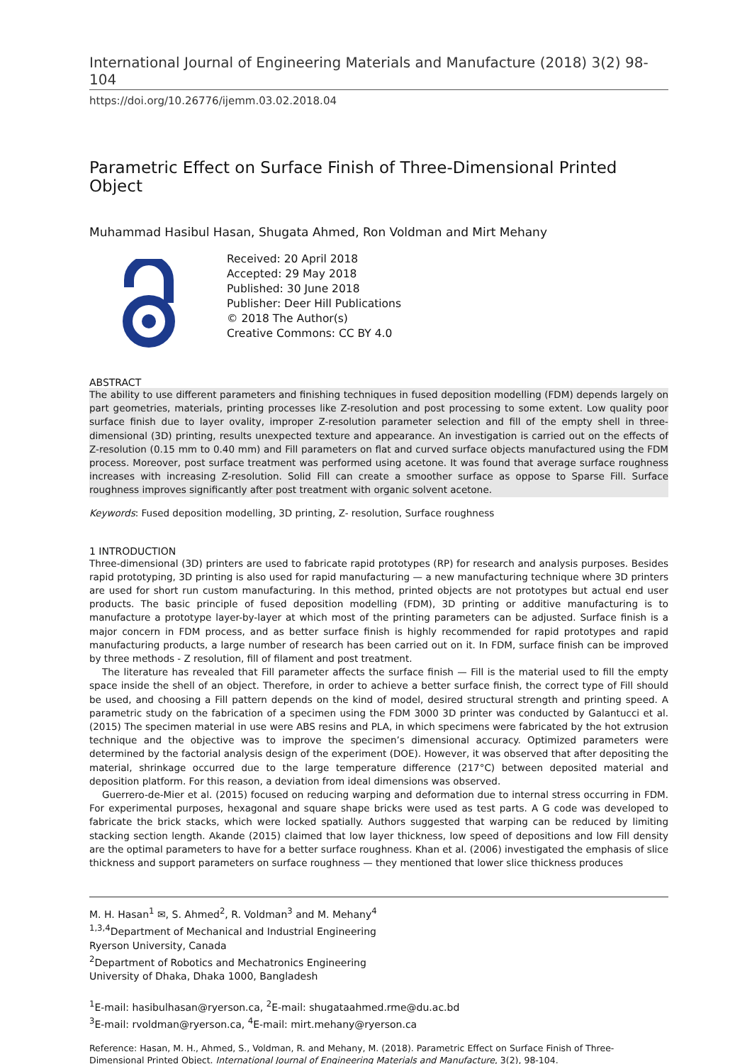International Journal of Engineering Materials and Manufacture (2018) 3(2) 98-104
https://doi.org/10.26776/ijemm.03.02.2018.04
Parametric Effect on Surface Finish of Three-Dimensional Printed Object
Muhammad Hasibul Hasan, Shugata Ahmed, Ron Voldman and Mirt Mehany
Received: 20 April 2018
Accepted: 29 May 2018
Published: 30 June 2018
Publisher: Deer Hill Publications
© 2018 The Author(s)
Creative Commons: CC BY 4.0
ABSTRACT
The ability to use different parameters and finishing techniques in fused deposition modelling (FDM) depends largely on part geometries, materials, printing processes like Z-resolution and post processing to some extent. Low quality poor surface finish due to layer ovality, improper Z-resolution parameter selection and fill of the empty shell in three-dimensional (3D) printing, results unexpected texture and appearance. An investigation is carried out on the effects of Z-resolution (0.15 mm to 0.40 mm) and Fill parameters on flat and curved surface objects manufactured using the FDM process. Moreover, post surface treatment was performed using acetone. It was found that average surface roughness increases with increasing Z-resolution. Solid Fill can create a smoother surface as oppose to Sparse Fill. Surface roughness improves significantly after post treatment with organic solvent acetone.
Keywords: Fused deposition modelling, 3D printing, Z- resolution, Surface roughness
1 INTRODUCTION
Three-dimensional (3D) printers are used to fabricate rapid prototypes (RP) for research and analysis purposes. Besides rapid prototyping, 3D printing is also used for rapid manufacturing — a new manufacturing technique where 3D printers are used for short run custom manufacturing. In this method, printed objects are not prototypes but actual end user products. The basic principle of fused deposition modelling (FDM), 3D printing or additive manufacturing is to manufacture a prototype layer-by-layer at which most of the printing parameters can be adjusted. Surface finish is a major concern in FDM process, and as better surface finish is highly recommended for rapid prototypes and rapid manufacturing products, a large number of research has been carried out on it. In FDM, surface finish can be improved by three methods - Z resolution, fill of filament and post treatment.
The literature has revealed that Fill parameter affects the surface finish — Fill is the material used to fill the empty space inside the shell of an object. Therefore, in order to achieve a better surface finish, the correct type of Fill should be used, and choosing a Fill pattern depends on the kind of model, desired structural strength and printing speed. A parametric study on the fabrication of a specimen using the FDM 3000 3D printer was conducted by Galantucci et al. (2015) The specimen material in use were ABS resins and PLA, in which specimens were fabricated by the hot extrusion technique and the objective was to improve the specimen’s dimensional accuracy. Optimized parameters were determined by the factorial analysis design of the experiment (DOE). However, it was observed that after depositing the material, shrinkage occurred due to the large temperature difference (217°C) between deposited material and deposition platform. For this reason, a deviation from ideal dimensions was observed.
Guerrero-de-Mier et al. (2015) focused on reducing warping and deformation due to internal stress occurring in FDM. For experimental purposes, hexagonal and square shape bricks were used as test parts. A G code was developed to fabricate the brick stacks, which were locked spatially. Authors suggested that warping can be reduced by limiting stacking section length. Akande (2015) claimed that low layer thickness, low speed of depositions and low Fill density are the optimal parameters to have for a better surface roughness. Khan et al. (2006) investigated the emphasis of slice thickness and support parameters on surface roughness — they mentioned that lower slice thickness produces
M. H. Hasan<sup>1</sup> ✉, S. Ahmed<sup>2</sup>, R. Voldman<sup>3</sup> and M. Mehany<sup>4</sup>
<sup>1,3,4</sup>Department of Mechanical and Industrial Engineering
Ryerson University, Canada
<sup>2</sup> Department of Robotics and Mechatronics Engineering
University of Dhaka, Dhaka 1000, Bangladesh
<sup>1</sup> E-mail: hasibulhasan@ryerson.ca, <sup>2</sup>E-mail: shugataahmed.rme@du.ac.bd
<sup>3</sup> E-mail: rvoldman@ryerson.ca, <sup>4</sup>E-mail: mirt.mehany@ryerson.ca
Reference: Hasan, M. H., Ahmed, S., Voldman, R. and Mehany, M. (2018). Parametric Effect on Surface Finish of Three-Dimensional Printed Object. International Journal of Engineering Materials and Manufacture, 3(2), 98-104.